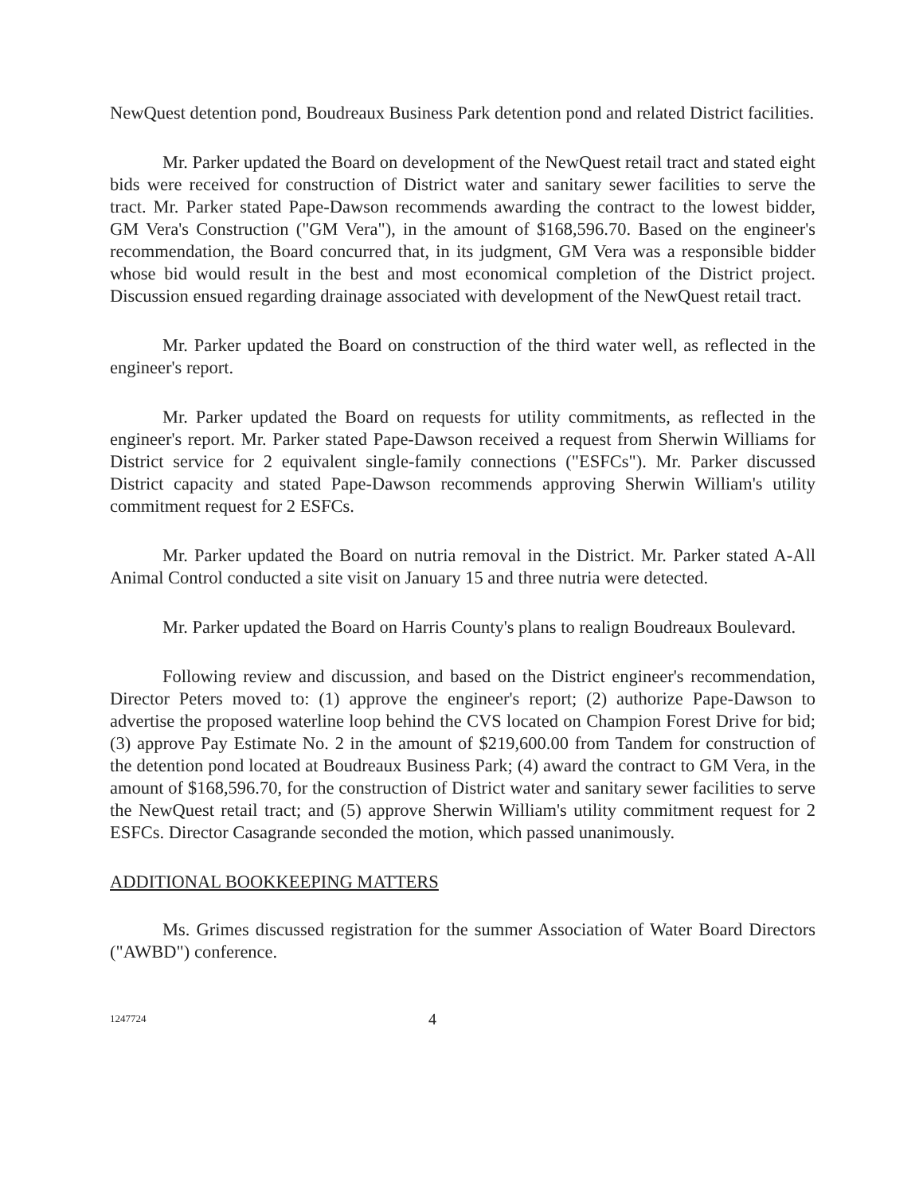NewQuest detention pond, Boudreaux Business Park detention pond and related District facilities.
Mr. Parker updated the Board on development of the NewQuest retail tract and stated eight bids were received for construction of District water and sanitary sewer facilities to serve the tract. Mr. Parker stated Pape-Dawson recommends awarding the contract to the lowest bidder, GM Vera's Construction ("GM Vera"), in the amount of $168,596.70. Based on the engineer's recommendation, the Board concurred that, in its judgment, GM Vera was a responsible bidder whose bid would result in the best and most economical completion of the District project. Discussion ensued regarding drainage associated with development of the NewQuest retail tract.
Mr. Parker updated the Board on construction of the third water well, as reflected in the engineer's report.
Mr. Parker updated the Board on requests for utility commitments, as reflected in the engineer's report. Mr. Parker stated Pape-Dawson received a request from Sherwin Williams for District service for 2 equivalent single-family connections ("ESFCs"). Mr. Parker discussed District capacity and stated Pape-Dawson recommends approving Sherwin William's utility commitment request for 2 ESFCs.
Mr. Parker updated the Board on nutria removal in the District. Mr. Parker stated A-All Animal Control conducted a site visit on January 15 and three nutria were detected.
Mr. Parker updated the Board on Harris County's plans to realign Boudreaux Boulevard.
Following review and discussion, and based on the District engineer's recommendation, Director Peters moved to: (1) approve the engineer's report; (2) authorize Pape-Dawson to advertise the proposed waterline loop behind the CVS located on Champion Forest Drive for bid; (3) approve Pay Estimate No. 2 in the amount of $219,600.00 from Tandem for construction of the detention pond located at Boudreaux Business Park; (4) award the contract to GM Vera, in the amount of $168,596.70, for the construction of District water and sanitary sewer facilities to serve the NewQuest retail tract; and (5) approve Sherwin William's utility commitment request for 2 ESFCs. Director Casagrande seconded the motion, which passed unanimously.
ADDITIONAL BOOKKEEPING MATTERS
Ms. Grimes discussed registration for the summer Association of Water Board Directors ("AWBD") conference.
1247724 4